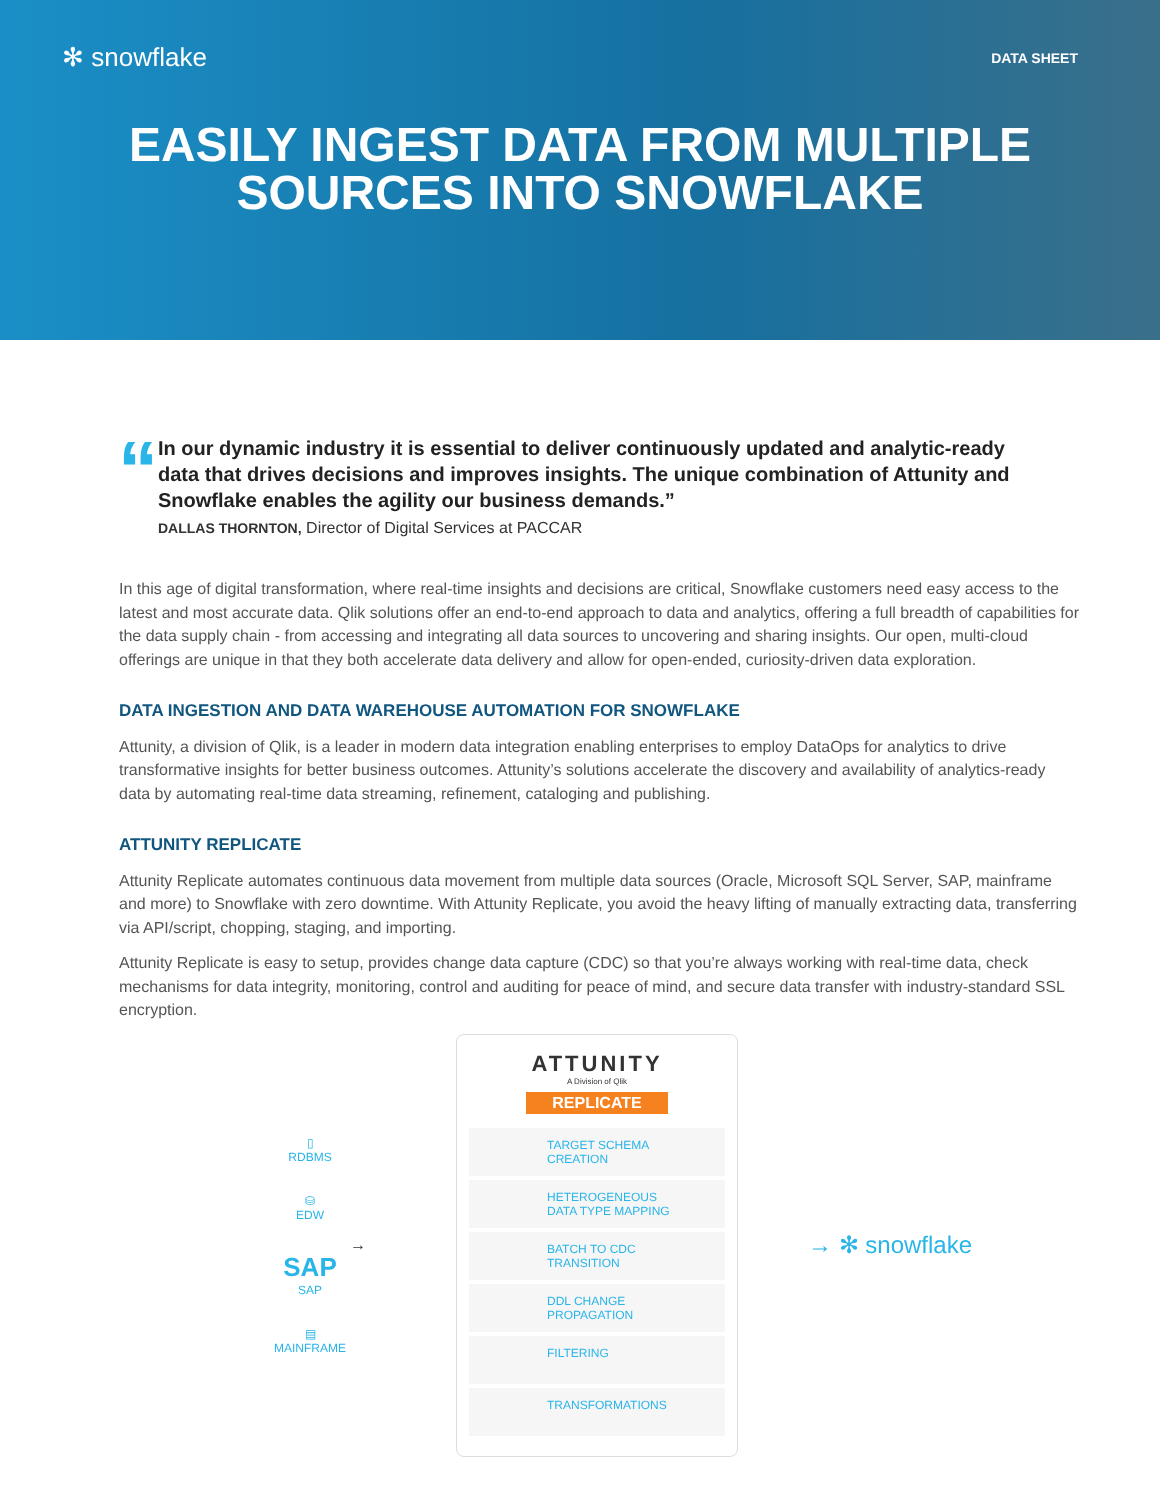✻ snowflake
DATA SHEET
EASILY INGEST DATA FROM MULTIPLE
SOURCES INTO SNOWFLAKE
“
In our dynamic industry it is essential to deliver continuously updated and analytic-ready data that drives decisions and improves insights. The unique combination of Attunity and Snowflake enables the agility our business demands.”
DALLAS THORNTON, Director of Digital Services at PACCAR
In this age of digital transformation, where real-time insights and decisions are critical, Snowflake customers need easy access to the latest and most accurate data. Qlik solutions offer an end-to-end approach to data and analytics, offering a full breadth of capabilities for the data supply chain - from accessing and integrating all data sources to uncovering and sharing insights. Our open, multi-cloud offerings are unique in that they both accelerate data delivery and allow for open-ended, curiosity-driven data exploration.
DATA INGESTION AND DATA WAREHOUSE AUTOMATION FOR SNOWFLAKE
Attunity, a division of Qlik, is a leader in modern data integration enabling enterprises to employ DataOps for analytics to drive transformative insights for better business outcomes. Attunity’s solutions accelerate the discovery and availability of analytics-ready data by automating real-time data streaming, refinement, cataloging and publishing.
ATTUNITY REPLICATE
Attunity Replicate automates continuous data movement from multiple data sources (Oracle, Microsoft SQL Server, SAP, mainframe and more) to Snowflake with zero downtime. With Attunity Replicate, you avoid the heavy lifting of manually extracting data, transferring via API/script, chopping, staging, and importing.
Attunity Replicate is easy to setup, provides change data capture (CDC) so that you’re always working with real-time data, check mechanisms for data integrity, monitoring, control and auditing for peace of mind, and secure data transfer with industry-standard SSL encryption.
▯
RDBMS
⛁
EDW
SAP
SAP
▤
MAINFRAME
→
ATTUNITY
A Division of Qlik
REPLICATE
TARGET SCHEMA
CREATION
HETEROGENEOUS
DATA TYPE MAPPING
BATCH TO CDC
TRANSITION
DDL CHANGE
PROPAGATION
FILTERING
TRANSFORMATIONS
→ ✻ snowflake